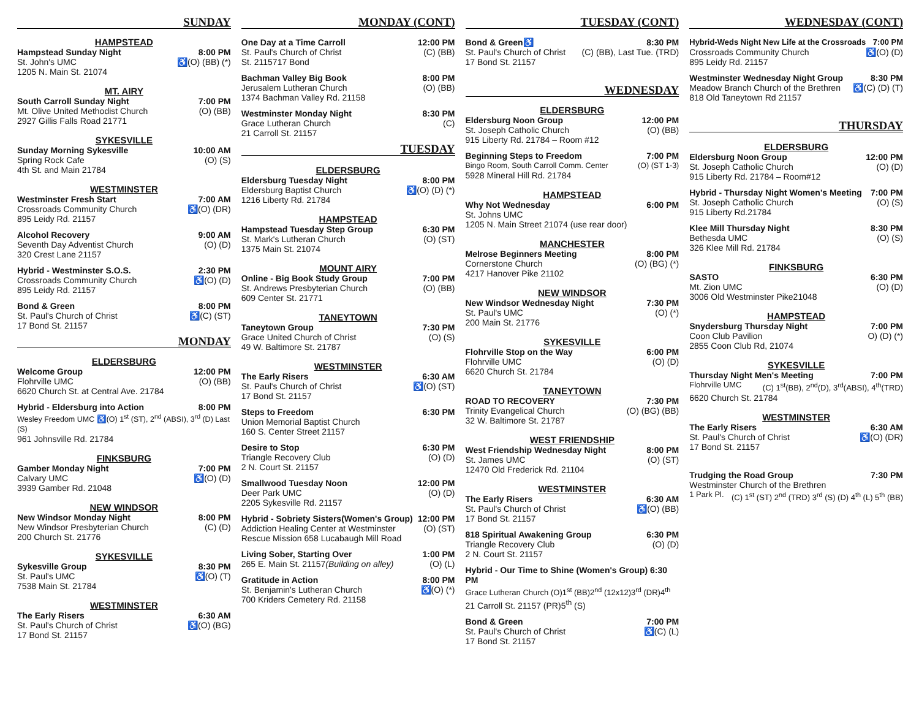SUNDAY
HAMPSTEAD
Hampstead Sunday Night 8:00 PM
St. John's UMC ♿(O) (BB) (*)
1205 N. Main St. 21074
MT. AIRY
South Carroll Sunday Night 7:00 PM
Mt. Olive United Methodist Church (O) (BB)
2927 Gillis Falls Road 21771
SYKESVILLE
Sunday Morning Sykesville 10:00 AM
Spring Rock Cafe (O) (S)
4th St. and Main 21784
WESTMINSTER
Westminster Fresh Start 7:00 AM
Crossroads Community Church ♿(O) (DR)
895 Leidy Rd. 21157
Alcohol Recovery 9:00 AM
Seventh Day Adventist Church (O) (D)
320 Crest Lane 21157
Hybrid - Westminster S.O.S. 2:30 PM
Crossroads Community Church ♿(O) (D)
895 Leidy Rd. 21157
Bond & Green 8:00 PM
St. Paul's Church of Christ ♿(C) (ST)
17 Bond St. 21157
MONDAY
ELDERSBURG
Welcome Group 12:00 PM
Flohrville UMC (O) (BB)
6620 Church St. at Central Ave. 21784
Hybrid - Eldersburg into Action 8:00 PM
Wesley Freedom UMC ♿(O) 1<sup>st</sup> (ST), 2<sup>nd</sup> (ABSI), 3<sup>rd</sup> (D) Last (S)
961 Johnsville Rd. 21784
FINKSBURG
Gamber Monday Night 7:00 PM
Calvary UMC ♿(O) (D)
3939 Gamber Rd. 21048
NEW WINDSOR
New Windsor Monday Night 8:00 PM
New Windsor Presbyterian Church (C) (D)
200 Church St. 21776
SYKESVILLE
Sykesville Group 8:30 PM
St. Paul's UMC ♿(O) (T)
7538 Main St. 21784
WESTMINSTER
The Early Risers 6:30 AM
St. Paul's Church of Christ ♿(O) (BG)
17 Bond St. 21157
MONDAY (CONT)
One Day at a Time Carroll 12:00 PM
St. Paul's Church of Christ (C) (BB)
St. 2115717 Bond
Bachman Valley Big Book 8:00 PM
Jerusalem Lutheran Church (O) (BB)
1374 Bachman Valley Rd. 21158
Westminster Monday Night 8:30 PM
Grace Lutheran Church (C)
21 Carroll St. 21157
TUESDAY
ELDERSBURG
Eldersburg Tuesday Night 8:00 PM
Eldersburg Baptist Church ♿(O) (D) (*)
1216 Liberty Rd. 21784
HAMPSTEAD
Hampstead Tuesday Step Group 6:30 PM
St. Mark's Lutheran Church (O) (ST)
1375 Main St. 21074
MOUNT AIRY
Online - Big Book Study Group 7:00 PM
St. Andrews Presbyterian Church (O) (BB)
609 Center St. 21771
TANEYTOWN
Taneytown Group 7:30 PM
Grace United Church of Christ (O) (S)
49 W. Baltimore St. 21787
WESTMINSTER
The Early Risers 6:30 AM
St. Paul's Church of Christ ♿(O) (ST)
17 Bond St. 21157
Steps to Freedom 6:30 PM
Union Memorial Baptist Church
160 S. Center Street 21157
Desire to Stop 6:30 PM
Triangle Recovery Club (O) (D)
2 N. Court St. 21157
Smallwood Tuesday Noon 12:00 PM
Deer Park UMC (O) (D)
2205 Sykesville Rd. 21157
Hybrid - Sobriety Sisters(Women's Group) 12:00 PM
Addiction Healing Center at Westminster (O) (ST)
Rescue Mission 658 Lucabaugh Mill Road
Living Sober, Starting Over 1:00 PM
265 E. Main St. 21157(Building on alley) (O) (L)
Gratitude in Action 8:00 PM
St. Benjamin's Lutheran Church ♿(O) (*)
700 Kriders Cemetery Rd. 21158
TUESDAY (CONT)
Bond & Green♿ 8:30 PM
St. Paul's Church of Christ (C) (BB), Last Tue. (TRD)
17 Bond St. 21157
WEDNESDAY
ELDERSBURG
Eldersburg Noon Group 12:00 PM
St. Joseph Catholic Church (O) (BB)
915 Liberty Rd. 21784 – Room #12
Beginning Steps to Freedom 7:00 PM
Bingo Room, South Carroll Comm. Center (O) (ST 1-3)
5928 Mineral Hill Rd. 21784
HAMPSTEAD
Why Not Wednesday 6:00 PM
St. Johns UMC
1205 N. Main Street 21074 (use rear door)
MANCHESTER
Melrose Beginners Meeting 8:00 PM
Cornerstone Church (O) (BG) (*)
4217 Hanover Pike 21102
NEW WINDSOR
New Windsor Wednesday Night 7:30 PM
St. Paul's UMC (O) (*)
200 Main St. 21776
SYKESVILLE
Flohrville Stop on the Way 6:00 PM
Flohrville UMC (O) (D)
6620 Church St. 21784
TANEYTOWN
ROAD TO RECOVERY 7:30 PM
Trinity Evangelical Church (O) (BG) (BB)
32 W. Baltimore St. 21787
WEST FRIENDSHIP
West Friendship Wednesday Night 8:00 PM
St. James UMC (O) (ST)
12470 Old Frederick Rd. 21104
WESTMINSTER
The Early Risers 6:30 AM
St. Paul's Church of Christ ♿(O) (BB)
17 Bond St. 21157
818 Spiritual Awakening Group 6:30 PM
Triangle Recovery Club (O) (D)
2 N. Court St. 21157
Hybrid - Our Time to Shine (Women's Group) 6:30 PM
Grace Lutheran Church (O)1<sup>st</sup> (BB)2<sup>nd</sup> (12x12)3<sup>rd</sup> (DR)4<sup>th</sup>
21 Carroll St. 21157 (PR)5<sup>th</sup> (S)
Bond & Green 7:00 PM
St. Paul's Church of Christ ♿(C) (L)
17 Bond St. 21157
WEDNESDAY (CONT)
Hybrid-Weds Night New Life at the Crossroads 7:00 PM
Crossroads Community Church ♿(O) (D)
895 Leidy Rd. 21157
Westminster Wednesday Night Group 8:30 PM
Meadow Branch Church of the Brethren ♿(C) (D) (T)
818 Old Taneytown Rd 21157
THURSDAY
ELDERSBURG
Eldersburg Noon Group 12:00 PM
St. Joseph Catholic Church (O) (D)
915 Liberty Rd. 21784 – Room#12
Hybrid - Thursday Night Women's Meeting 7:00 PM
St. Joseph Catholic Church (O) (S)
915 Liberty Rd.21784
Klee Mill Thursday Night 8:30 PM
Bethesda UMC (O) (S)
326 Klee Mill Rd. 21784
FINKSBURG
SASTO 6:30 PM
Mt. Zion UMC (O) (D)
3006 Old Westminster Pike21048
HAMPSTEAD
Snydersburg Thursday Night 7:00 PM
Coon Club Pavilion O) (D) (*)
2855 Coon Club Rd, 21074
SYKESVILLE
Thursday Night Men's Meeting 7:00 PM
Flohrville UMC (C) 1<sup>st</sup>(BB), 2<sup>nd</sup>(D), 3<sup>rd</sup>(ABSI), 4<sup>th</sup>(TRD)
6620 Church St. 21784
WESTMINSTER
The Early Risers 6:30 AM
St. Paul's Church of Christ ♿(O) (DR)
17 Bond St. 21157
Trudging the Road Group 7:30 PM
Westminster Church of the Brethren
1 Park Pl. (C) 1<sup>st</sup> (ST) 2<sup>nd</sup> (TRD) 3<sup>rd</sup> (S) (D) 4<sup>th</sup> (L) 5<sup>th</sup> (BB)